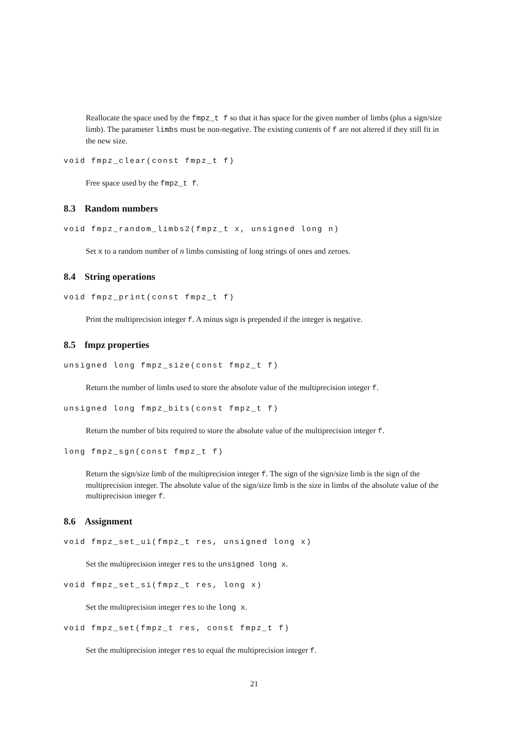Reallocate the space used by the fmpz_t f so that it has space for the given number of limbs (plus a sign/size limb). The parameter limbs must be non-negative. The existing contents of f are not altered if they still fit in the new size.
void fmpz_clear(const fmpz_t f)
Free space used by the fmpz_t f.
8.3 Random numbers
void fmpz_random_limbs2(fmpz_t x, unsigned long n)
Set x to a random number of n limbs consisting of long strings of ones and zeroes.
8.4 String operations
void fmpz_print(const fmpz_t f)
Print the multiprecision integer f. A minus sign is prepended if the integer is negative.
8.5 fmpz properties
unsigned long fmpz_size(const fmpz_t f)
Return the number of limbs used to store the absolute value of the multiprecision integer f.
unsigned long fmpz_bits(const fmpz_t f)
Return the number of bits required to store the absolute value of the multiprecision integer f.
long fmpz_sgn(const fmpz_t f)
Return the sign/size limb of the multiprecision integer f. The sign of the sign/size limb is the sign of the multiprecision integer. The absolute value of the sign/size limb is the size in limbs of the absolute value of the multiprecision integer f.
8.6 Assignment
void fmpz_set_ui(fmpz_t res, unsigned long x)
Set the multiprecision integer res to the unsigned long x.
void fmpz_set_si(fmpz_t res, long x)
Set the multiprecision integer res to the long x.
void fmpz_set(fmpz_t res, const fmpz_t f)
Set the multiprecision integer res to equal the multiprecision integer f.
21